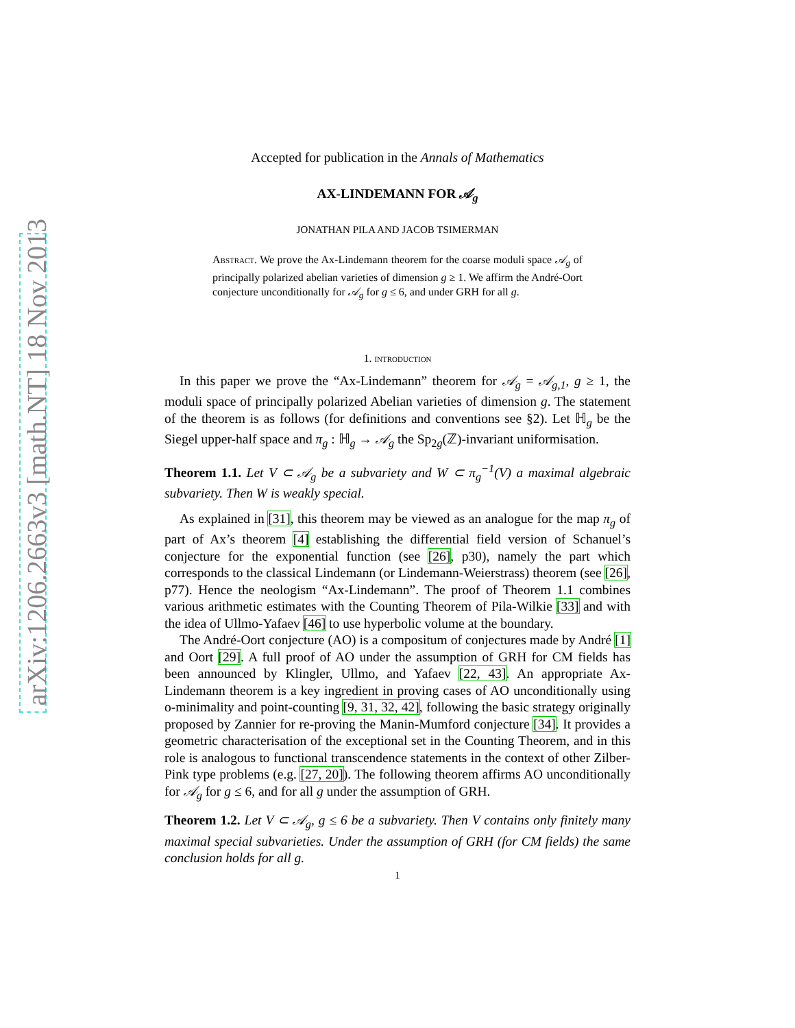arXiv:1206.2663v3 [math.NT] 18 Nov 2013
Accepted for publication in the Annals of Mathematics
AX-LINDEMANN FOR 𝒜<sub>g</sub>
JONATHAN PILA AND JACOB TSIMERMAN
Abstract. We prove the Ax-Lindemann theorem for the coarse moduli space 𝒜<sub>g</sub> of principally polarized abelian varieties of dimension g ≥ 1. We affirm the André-Oort conjecture unconditionally for 𝒜<sub>g</sub> for g ≤ 6, and under GRH for all g.
1. introduction
In this paper we prove the “Ax-Lindemann” theorem for 𝒜<sub>g</sub> = 𝒜<sub>g,1</sub>, g ≥ 1, the moduli space of principally polarized Abelian varieties of dimension g. The statement of the theorem is as follows (for definitions and conventions see §2). Let ℍ<sub>g</sub> be the Siegel upper-half space and π<sub>g</sub> : ℍ<sub>g</sub> → 𝒜<sub>g</sub> the Sp<sub>2g</sub>(ℤ)-invariant uniformisation.
Theorem 1.1. Let V ⊂ 𝒜<sub>g</sub> be a subvariety and W ⊂ π<sub>g</sub><sup>−1</sup>(V) a maximal algebraic subvariety. Then W is weakly special.
As explained in [31], this theorem may be viewed as an analogue for the map π<sub>g</sub> of part of Ax’s theorem [4] establishing the differential field version of Schanuel’s conjecture for the exponential function (see [26], p30), namely the part which corresponds to the classical Lindemann (or Lindemann-Weierstrass) theorem (see [26], p77). Hence the neologism “Ax-Lindemann”. The proof of Theorem 1.1 combines various arithmetic estimates with the Counting Theorem of Pila-Wilkie [33] and with the idea of Ullmo-Yafaev [46] to use hyperbolic volume at the boundary.
The André-Oort conjecture (AO) is a compositum of conjectures made by André [1] and Oort [29]. A full proof of AO under the assumption of GRH for CM fields has been announced by Klingler, Ullmo, and Yafaev [22, 43]. An appropriate Ax-Lindemann theorem is a key ingredient in proving cases of AO unconditionally using o-minimality and point-counting [9, 31, 32, 42], following the basic strategy originally proposed by Zannier for re-proving the Manin-Mumford conjecture [34]. It provides a geometric characterisation of the exceptional set in the Counting Theorem, and in this role is analogous to functional transcendence statements in the context of other Zilber-Pink type problems (e.g. [27, 20]). The following theorem affirms AO unconditionally for 𝒜<sub>g</sub> for g ≤ 6, and for all g under the assumption of GRH.
Theorem 1.2. Let V ⊂ 𝒜<sub>g</sub>, g ≤ 6 be a subvariety. Then V contains only finitely many maximal special subvarieties. Under the assumption of GRH (for CM fields) the same conclusion holds for all g.
1